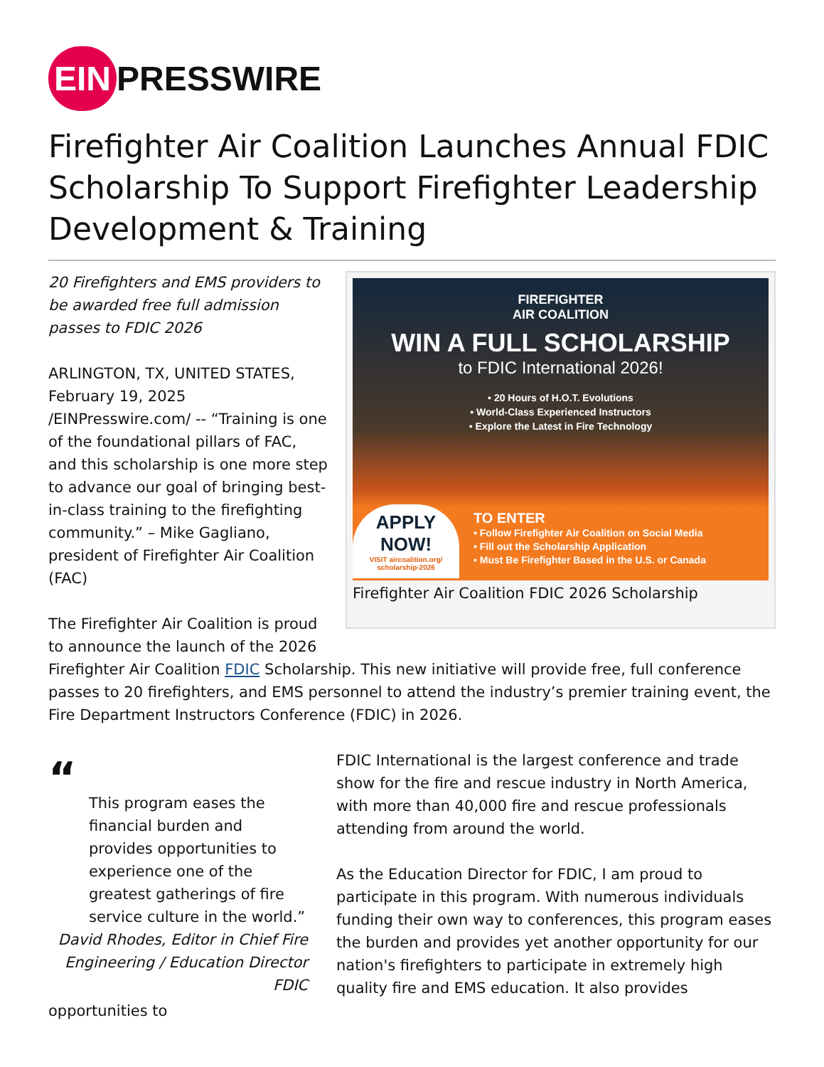EIN PRESSWIRE
Firefighter Air Coalition Launches Annual FDIC Scholarship To Support Firefighter Leadership Development & Training
FIREFIGHTER
AIR COALITION
WIN A FULL SCHOLARSHIP
to FDIC International 2026!
• 20 Hours of H.O.T. Evolutions
• World-Class Experienced Instructors
• Explore the Latest in Fire Technology
APPLY NOW!
VISIT aircoalition.org/ scholarship-2026
TO ENTER
• Follow Firefighter Air Coalition on Social Media
• Fill out the Scholarship Application
• Must Be Firefighter Based in the U.S. or Canada
Firefighter Air Coalition FDIC 2026 Scholarship
20 Firefighters and EMS providers to be awarded free full admission passes to FDIC 2026
ARLINGTON, TX, UNITED STATES, February 19, 2025 /EINPresswire.com/ -- “Training is one of the foundational pillars of FAC, and this scholarship is one more step to advance our goal of bringing best-in-class training to the firefighting community.” – Mike Gagliano, president of Firefighter Air Coalition (FAC)
The Firefighter Air Coalition is proud to announce the launch of the 2026 Firefighter Air Coalition FDIC Scholarship. This new initiative will provide free, full conference passes to 20 firefighters, and EMS personnel to attend the industry’s premier training event, the Fire Department Instructors Conference (FDIC) in 2026.
“
This program eases the financial burden and provides opportunities to experience one of the greatest gatherings of fire service culture in the world.”
David Rhodes, Editor in Chief Fire Engineering / Education Director FDIC
FDIC International is the largest conference and trade show for the fire and rescue industry in North America, with more than 40,000 fire and rescue professionals attending from around the world.
As the Education Director for FDIC, I am proud to participate in this program. With numerous individuals funding their own way to conferences, this program eases the burden and provides yet another opportunity for our nation's firefighters to participate in extremely high quality fire and EMS education. It also provides opportunities to